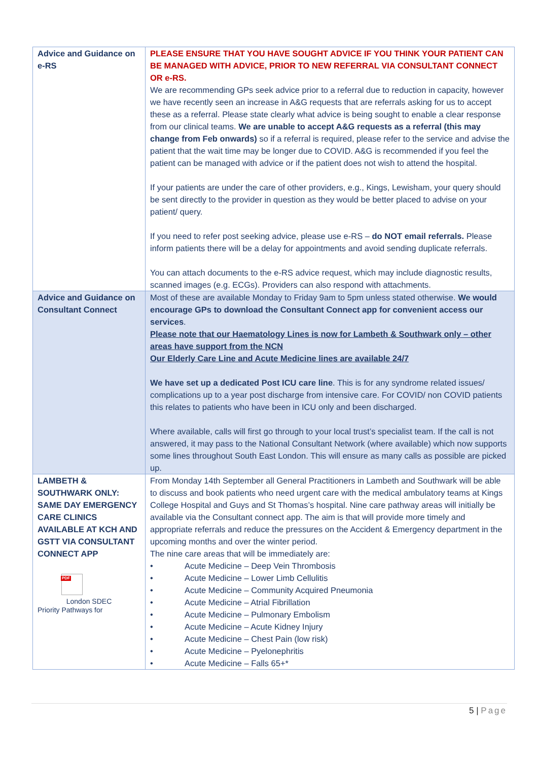| Advice and Guidance on e-RS | PLEASE ENSURE THAT YOU HAVE SOUGHT ADVICE IF YOU THINK YOUR PATIENT CAN BE MANAGED WITH ADVICE, PRIOR TO NEW REFERRAL VIA CONSULTANT CONNECT OR e-RS. We are recommending GPs seek advice prior to a referral due to reduction in capacity, however we have recently seen an increase in A&G requests that are referrals asking for us to accept these as a referral. Please state clearly what advice is being sought to enable a clear response from our clinical teams. We are unable to accept A&G requests as a referral (this may change from Feb onwards) so if a referral is required, please refer to the service and advise the patient that the wait time may be longer due to COVID. A&G is recommended if you feel the patient can be managed with advice or if the patient does not wish to attend the hospital. If your patients are under the care of other providers, e.g., Kings, Lewisham, your query should be sent directly to the provider in question as they would be better placed to advise on your patient/ query. If you need to refer post seeking advice, please use e-RS – do NOT email referrals. Please inform patients there will be a delay for appointments and avoid sending duplicate referrals. You can attach documents to the e-RS advice request, which may include diagnostic results, scanned images (e.g. ECGs). Providers can also respond with attachments. |
| Advice and Guidance on Consultant Connect | Most of these are available Monday to Friday 9am to 5pm unless stated otherwise. We would encourage GPs to download the Consultant Connect app for convenient access our services . Please note that our Haematology Lines is now for Lambeth & Southwark only – other areas have support from the NCN Our Elderly Care Line and Acute Medicine lines are available 24/7 We have set up a dedicated Post ICU care line . This is for any syndrome related issues/ complications up to a year post discharge from intensive care. For COVID/ non COVID patients this relates to patients who have been in ICU only and been discharged. Where available, calls will first go through to your local trust’s specialist team. If the call is not answered, it may pass to the National Consultant Network (where available) which now supports some lines throughout South East London. This will ensure as many calls as possible are picked up. |
| LAMBETH & SOUTHWARK ONLY: SAME DAY EMERGENCY CARE CLINICS AVAILABLE AT KCH AND GSTT VIA CONSULTANT CONNECT APP PDF London SDEC Priority Pathways for | From Monday 14th September all General Practitioners in Lambeth and Southwark will be able to discuss and book patients who need urgent care with the medical ambulatory teams at Kings College Hospital and Guys and St Thomas’s hospital. Nine care pathway areas will initially be available via the Consultant connect app. The aim is that will provide more timely and appropriate referrals and reduce the pressures on the Accident & Emergency department in the upcoming months and over the winter period. The nine care areas that will be immediately are: • Acute Medicine – Deep Vein Thrombosis • Acute Medicine – Lower Limb Cellulitis • Acute Medicine – Community Acquired Pneumonia • Acute Medicine – Atrial Fibrillation • Acute Medicine – Pulmonary Embolism • Acute Medicine – Acute Kidney Injury • Acute Medicine – Chest Pain (low risk) • Acute Medicine – Pyelonephritis • Acute Medicine – Falls 65+* |
5 | Page